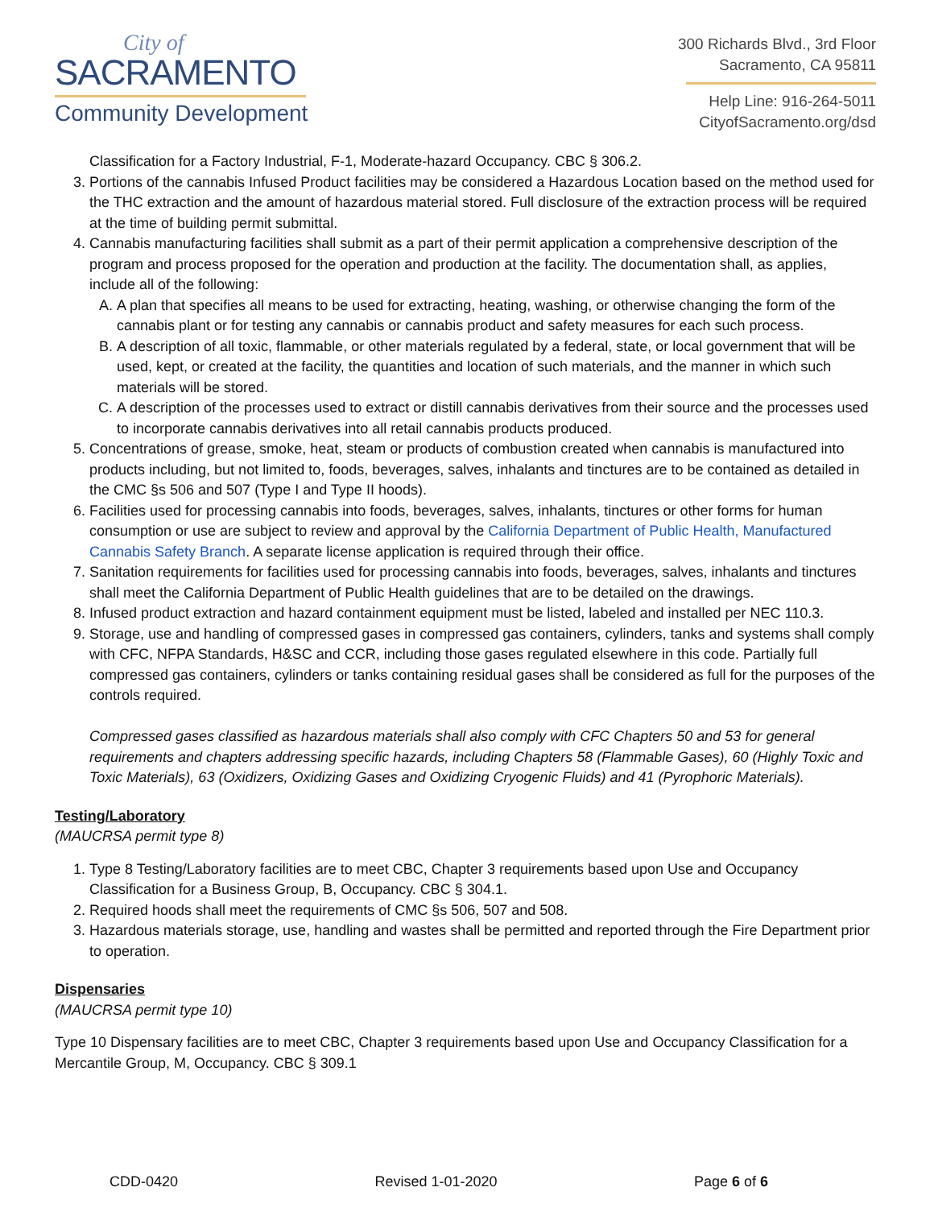City of
SACRAMENTO
Community Development
300 Richards Blvd., 3rd Floor
Sacramento, CA 95811
Help Line: 916-264-5011
CityofSacramento.org/dsd
Classification for a Factory Industrial, F-1, Moderate-hazard Occupancy. CBC § 306.2.
3. Portions of the cannabis Infused Product facilities may be considered a Hazardous Location based on the method used for the THC extraction and the amount of hazardous material stored. Full disclosure of the extraction process will be required at the time of building permit submittal.
4. Cannabis manufacturing facilities shall submit as a part of their permit application a comprehensive description of the program and process proposed for the operation and production at the facility. The documentation shall, as applies, include all of the following:
A. A plan that specifies all means to be used for extracting, heating, washing, or otherwise changing the form of the cannabis plant or for testing any cannabis or cannabis product and safety measures for each such process.
B. A description of all toxic, flammable, or other materials regulated by a federal, state, or local government that will be used, kept, or created at the facility, the quantities and location of such materials, and the manner in which such materials will be stored.
C. A description of the processes used to extract or distill cannabis derivatives from their source and the processes used to incorporate cannabis derivatives into all retail cannabis products produced.
5. Concentrations of grease, smoke, heat, steam or products of combustion created when cannabis is manufactured into products including, but not limited to, foods, beverages, salves, inhalants and tinctures are to be contained as detailed in the CMC §s 506 and 507 (Type I and Type II hoods).
6. Facilities used for processing cannabis into foods, beverages, salves, inhalants, tinctures or other forms for human consumption or use are subject to review and approval by the California Department of Public Health, Manufactured Cannabis Safety Branch. A separate license application is required through their office.
7. Sanitation requirements for facilities used for processing cannabis into foods, beverages, salves, inhalants and tinctures shall meet the California Department of Public Health guidelines that are to be detailed on the drawings.
8. Infused product extraction and hazard containment equipment must be listed, labeled and installed per NEC 110.3.
9. Storage, use and handling of compressed gases in compressed gas containers, cylinders, tanks and systems shall comply with CFC, NFPA Standards, H&SC and CCR, including those gases regulated elsewhere in this code. Partially full compressed gas containers, cylinders or tanks containing residual gases shall be considered as full for the purposes of the controls required.
Compressed gases classified as hazardous materials shall also comply with CFC Chapters 50 and 53 for general requirements and chapters addressing specific hazards, including Chapters 58 (Flammable Gases), 60 (Highly Toxic and Toxic Materials), 63 (Oxidizers, Oxidizing Gases and Oxidizing Cryogenic Fluids) and 41 (Pyrophoric Materials).
Testing/Laboratory
(MAUCRSA permit type 8)
1. Type 8 Testing/Laboratory facilities are to meet CBC, Chapter 3 requirements based upon Use and Occupancy Classification for a Business Group, B, Occupancy. CBC § 304.1.
2. Required hoods shall meet the requirements of CMC §s 506, 507 and 508.
3. Hazardous materials storage, use, handling and wastes shall be permitted and reported through the Fire Department prior to operation.
Dispensaries
(MAUCRSA permit type 10)
Type 10 Dispensary facilities are to meet CBC, Chapter 3 requirements based upon Use and Occupancy Classification for a Mercantile Group, M, Occupancy. CBC § 309.1
CDD-0420 Revised 1-01-2020 Page 6 of 6